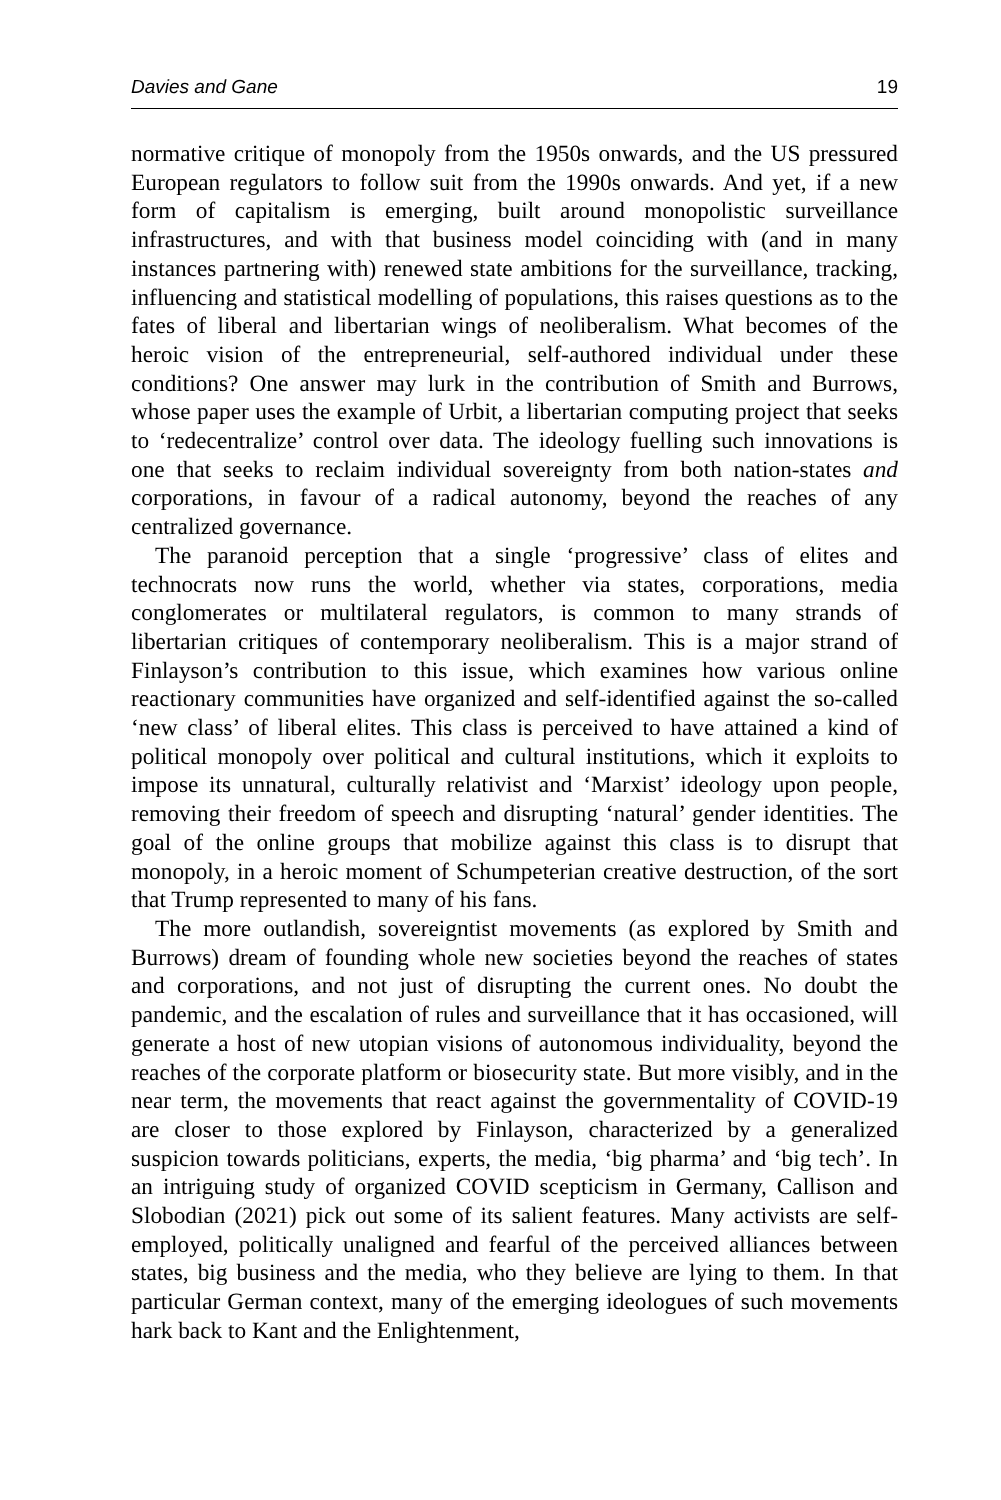Davies and Gane 19
normative critique of monopoly from the 1950s onwards, and the US pressured European regulators to follow suit from the 1990s onwards. And yet, if a new form of capitalism is emerging, built around monopolistic surveillance infrastructures, and with that business model coinciding with (and in many instances partnering with) renewed state ambitions for the surveillance, tracking, influencing and statistical modelling of populations, this raises questions as to the fates of liberal and libertarian wings of neoliberalism. What becomes of the heroic vision of the entrepreneurial, self-authored individual under these conditions? One answer may lurk in the contribution of Smith and Burrows, whose paper uses the example of Urbit, a libertarian computing project that seeks to ‘redecentralize’ control over data. The ideology fuelling such innovations is one that seeks to reclaim individual sovereignty from both nation-states and corporations, in favour of a radical autonomy, beyond the reaches of any centralized governance.
The paranoid perception that a single ‘progressive’ class of elites and technocrats now runs the world, whether via states, corporations, media conglomerates or multilateral regulators, is common to many strands of libertarian critiques of contemporary neoliberalism. This is a major strand of Finlayson’s contribution to this issue, which examines how various online reactionary communities have organized and self-identified against the so-called ‘new class’ of liberal elites. This class is perceived to have attained a kind of political monopoly over political and cultural institutions, which it exploits to impose its unnatural, culturally relativist and ‘Marxist’ ideology upon people, removing their freedom of speech and disrupting ‘natural’ gender identities. The goal of the online groups that mobilize against this class is to disrupt that monopoly, in a heroic moment of Schumpeterian creative destruction, of the sort that Trump represented to many of his fans.
The more outlandish, sovereigntist movements (as explored by Smith and Burrows) dream of founding whole new societies beyond the reaches of states and corporations, and not just of disrupting the current ones. No doubt the pandemic, and the escalation of rules and surveillance that it has occasioned, will generate a host of new utopian visions of autonomous individuality, beyond the reaches of the corporate platform or biosecurity state. But more visibly, and in the near term, the movements that react against the governmentality of COVID-19 are closer to those explored by Finlayson, characterized by a generalized suspicion towards politicians, experts, the media, ‘big pharma’ and ‘big tech’. In an intriguing study of organized COVID scepticism in Germany, Callison and Slobodian (2021) pick out some of its salient features. Many activists are self-employed, politically unaligned and fearful of the perceived alliances between states, big business and the media, who they believe are lying to them. In that particular German context, many of the emerging ideologues of such movements hark back to Kant and the Enlightenment,